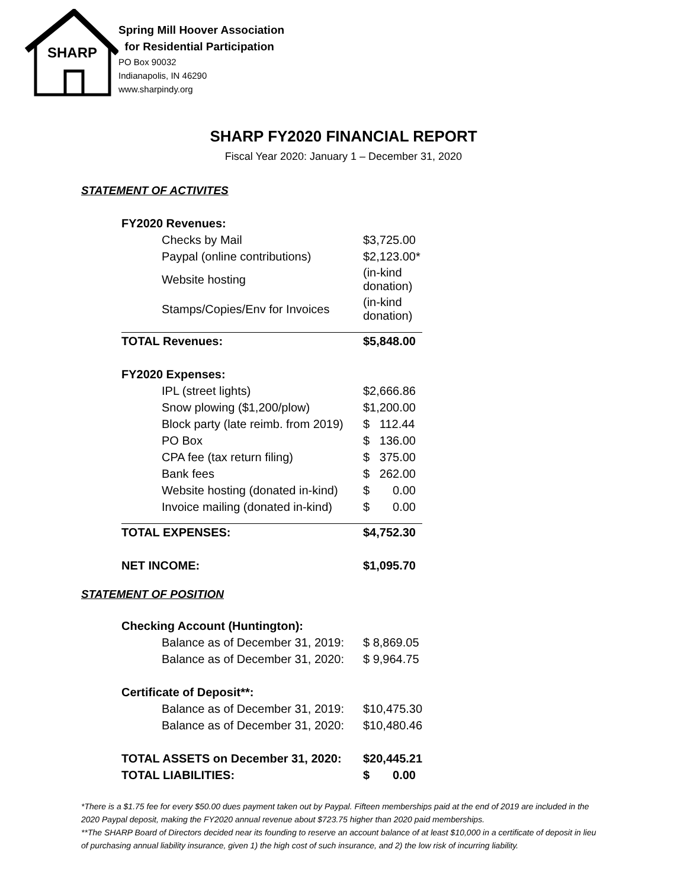SHARP
Spring Mill Hoover Association
for Residential Participation
PO Box 90032
Indianapolis, IN 46290
www.sharpindy.org
SHARP FY2020 FINANCIAL REPORT
Fiscal Year 2020: January 1 – December 31, 2020
STATEMENT OF ACTIVITES
| FY2020 Revenues: | |
| Checks by Mail | $3,725.00 |
| Paypal (online contributions) | $2,123.00* |
| Website hosting | (in-kind donation) |
| Stamps/Copies/Env for Invoices | (in-kind donation) |
| TOTAL Revenues: | $5,848.00 |
| FY2020 Expenses: | |
| IPL (street lights) | $2,666.86 |
| Snow plowing ($1,200/plow) | $1,200.00 |
| Block party (late reimb. from 2019) | $ 112.44 |
| PO Box | $ 136.00 |
| CPA fee (tax return filing) | $ 375.00 |
| Bank fees | $ 262.00 |
| Website hosting (donated in-kind) | $ 0.00 |
| Invoice mailing (donated in-kind) | $ 0.00 |
| TOTAL EXPENSES: | $4,752.30 |
| NET INCOME: | $1,095.70 |
STATEMENT OF POSITION
| Checking Account (Huntington): | |
| Balance as of December 31, 2019: | $ 8,869.05 |
| Balance as of December 31, 2020: | $ 9,964.75 |
| Certificate of Deposit**: | |
| Balance as of December 31, 2019: | $10,475.30 |
| Balance as of December 31, 2020: | $10,480.46 |
| TOTAL ASSETS on December 31, 2020: | $20,445.21 |
| TOTAL LIABILITIES: | $ 0.00 |
*There is a $1.75 fee for every $50.00 dues payment taken out by Paypal. Fifteen memberships paid at the end of 2019 are included in the 2020 Paypal deposit, making the FY2020 annual revenue about $723.75 higher than 2020 paid memberships.
**The SHARP Board of Directors decided near its founding to reserve an account balance of at least $10,000 in a certificate of deposit in lieu of purchasing annual liability insurance, given 1) the high cost of such insurance, and 2) the low risk of incurring liability.